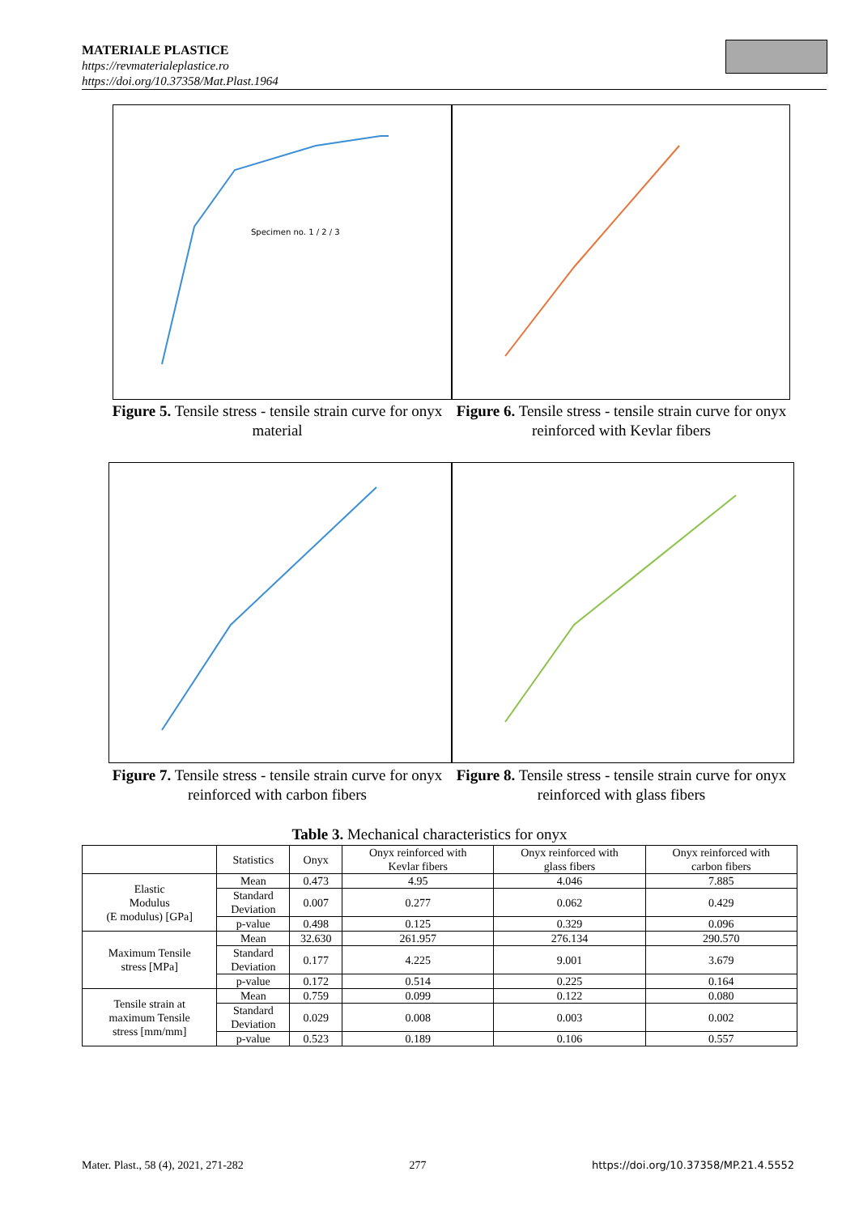MATERIALE PLASTICE
https://revmaterialeplastice.ro
https://doi.org/10.37358/Mat.Plast.1964
Specimen no. 1 / 2 / 3
Figure 5. Tensile stress - tensile strain curve for onyx material
Figure 6. Tensile stress - tensile strain curve for onyx reinforced with Kevlar fibers
Figure 7. Tensile stress - tensile strain curve for onyx reinforced with carbon fibers
Figure 8. Tensile stress - tensile strain curve for onyx reinforced with glass fibers
Table 3. Mechanical characteristics for onyx
| | Statistics | Onyx | Onyx reinforced with Kevlar fibers | Onyx reinforced with glass fibers | Onyx reinforced with carbon fibers |
| --- | --- | --- | --- | --- | --- |
| Elastic Modulus (E modulus) [GPa] | Mean | 0.473 | 4.95 | 4.046 | 7.885 |
| | Standard Deviation | 0.007 | 0.277 | 0.062 | 0.429 |
| | p-value | 0.498 | 0.125 | 0.329 | 0.096 |
| Maximum Tensile stress [MPa] | Mean | 32.630 | 261.957 | 276.134 | 290.570 |
| | Standard Deviation | 0.177 | 4.225 | 9.001 | 3.679 |
| | p-value | 0.172 | 0.514 | 0.225 | 0.164 |
| Tensile strain at maximum Tensile stress [mm/mm] | Mean | 0.759 | 0.099 | 0.122 | 0.080 |
| | Standard Deviation | 0.029 | 0.008 | 0.003 | 0.002 |
| | p-value | 0.523 | 0.189 | 0.106 | 0.557 |
Mater. Plast., 58 (4), 2021, 271-282 277 https://doi.org/10.37358/MP.21.4.5552